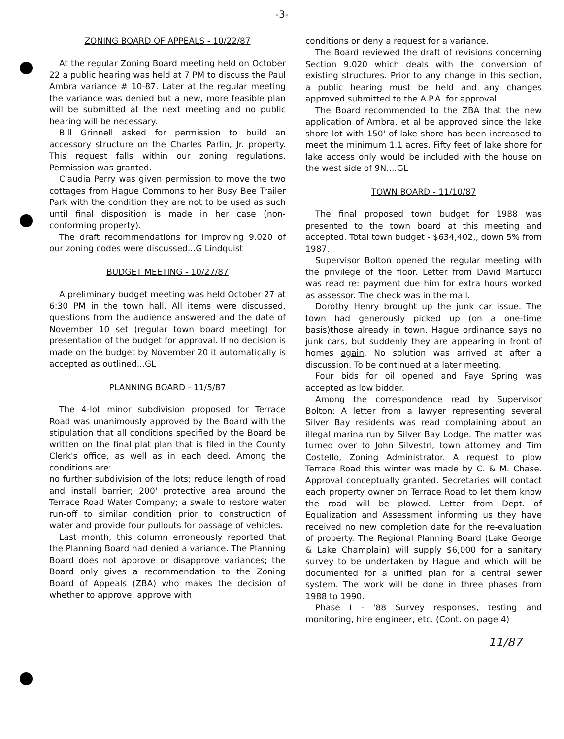-3-
ZONING BOARD OF APPEALS - 10/22/87
At the regular Zoning Board meeting held on October 22 a public hearing was held at 7 PM to discuss the Paul Ambra variance # 10-87. Later at the regular meeting the variance was denied but a new, more feasible plan will be submitted at the next meeting and no public hearing will be necessary.
Bill Grinnell asked for permission to build an accessory structure on the Charles Parlin, Jr. property. This request falls within our zoning regulations. Permission was granted.
Claudia Perry was given permission to move the two cottages from Hague Commons to her Busy Bee Trailer Park with the condition they are not to be used as such until final disposition is made in her case (non-conforming property).
The draft recommendations for improving 9.020 of our zoning codes were discussed...G Lindquist
BUDGET MEETING - 10/27/87
A preliminary budget meeting was held October 27 at 6:30 PM in the town hall. All items were discussed, questions from the audience answered and the date of November 10 set (regular town board meeting) for presentation of the budget for approval. If no decision is made on the budget by November 20 it automatically is accepted as outlined...GL
PLANNING BOARD - 11/5/87
The 4-lot minor subdivision proposed for Terrace Road was unanimously approved by the Board with the stipulation that all conditions specified by the Board be written on the final plat plan that is filed in the County Clerk's office, as well as in each deed. Among the conditions are:
no further subdivision of the lots; reduce length of road and install barrier; 200' protective area around the Terrace Road Water Company; a swale to restore water run-off to similar condition prior to construction of water and provide four pullouts for passage of vehicles.
Last month, this column erroneously reported that the Planning Board had denied a variance. The Planning Board does not approve or disapprove variances; the Board only gives a recommendation to the Zoning Board of Appeals (ZBA) who makes the decision of whether to approve, approve with
conditions or deny a request for a variance.
The Board reviewed the draft of revisions concerning Section 9.020 which deals with the conversion of existing structures. Prior to any change in this section, a public hearing must be held and any changes approved submitted to the A.P.A. for approval.
The Board recommended to the ZBA that the new application of Ambra, et al be approved since the lake shore lot with 150' of lake shore has been increased to meet the minimum 1.1 acres. Fifty feet of lake shore for lake access only would be included with the house on the west side of 9N....GL
TOWN BOARD - 11/10/87
The final proposed town budget for 1988 was presented to the town board at this meeting and accepted. Total town budget - $634,402,, down 5% from 1987.
Supervisor Bolton opened the regular meeting with the privilege of the floor. Letter from David Martucci was read re: payment due him for extra hours worked as assessor. The check was in the mail.
Dorothy Henry brought up the junk car issue. The town had generously picked up (on a one-time basis)those already in town. Hague ordinance says no junk cars, but suddenly they are appearing in front of homes again. No solution was arrived at after a discussion. To be continued at a later meeting.
Four bids for oil opened and Faye Spring was accepted as low bidder.
Among the correspondence read by Supervisor Bolton: A letter from a lawyer representing several Silver Bay residents was read complaining about an illegal marina run by Silver Bay Lodge. The matter was turned over to John Silvestri, town attorney and Tim Costello, Zoning Administrator. A request to plow Terrace Road this winter was made by C. & M. Chase. Approval conceptually granted. Secretaries will contact each property owner on Terrace Road to let them know the road will be plowed. Letter from Dept. of Equalization and Assessment informing us they have received no new completion date for the re-evaluation of property. The Regional Planning Board (Lake George & Lake Champlain) will supply $6,000 for a sanitary survey to be undertaken by Hague and which will be documented for a unified plan for a central sewer system. The work will be done in three phases from 1988 to 1990.
Phase I - '88 Survey responses, testing and monitoring, hire engineer, etc. (Cont. on page 4)
11/87